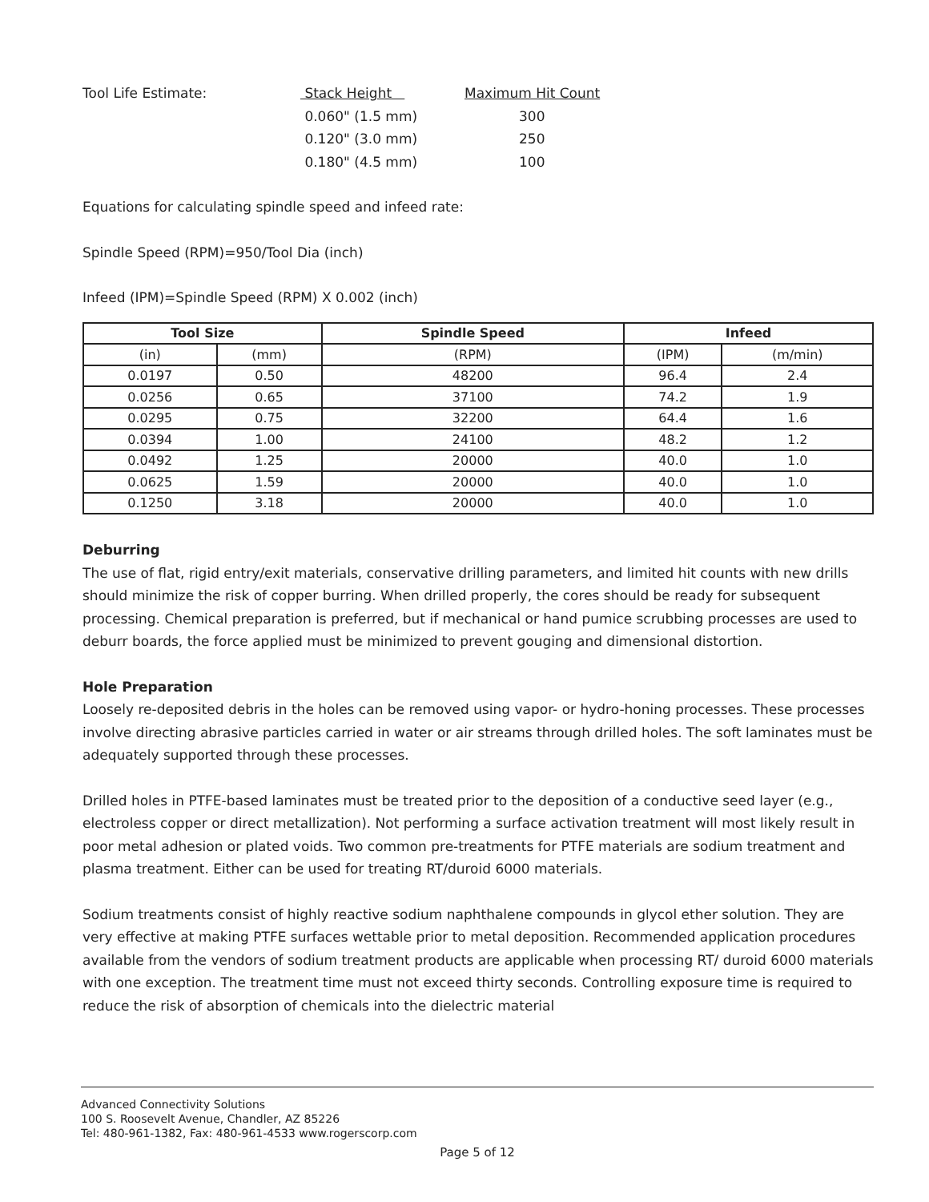Tool Life Estimate: Stack Height Maximum Hit Count 0.060" (1.5 mm) 300 0.120" (3.0 mm) 250 0.180" (4.5 mm) 100
Equations for calculating spindle speed and infeed rate:
Spindle Speed (RPM)=950/Tool Dia (inch)
Infeed (IPM)=Spindle Speed (RPM) X 0.002 (inch)
| Tool Size | | Spindle Speed | Infeed | |
| --- | --- | --- | --- | --- |
| (in) | (mm) | (RPM) | (IPM) | (m/min) |
| 0.0197 | 0.50 | 48200 | 96.4 | 2.4 |
| 0.0256 | 0.65 | 37100 | 74.2 | 1.9 |
| 0.0295 | 0.75 | 32200 | 64.4 | 1.6 |
| 0.0394 | 1.00 | 24100 | 48.2 | 1.2 |
| 0.0492 | 1.25 | 20000 | 40.0 | 1.0 |
| 0.0625 | 1.59 | 20000 | 40.0 | 1.0 |
| 0.1250 | 3.18 | 20000 | 40.0 | 1.0 |
Deburring
The use of flat, rigid entry/exit materials, conservative drilling parameters, and limited hit counts with new drills should minimize the risk of copper burring. When drilled properly, the cores should be ready for subsequent processing. Chemical preparation is preferred, but if mechanical or hand pumice scrubbing processes are used to deburr boards, the force applied must be minimized to prevent gouging and dimensional distortion.
Hole Preparation
Loosely re-deposited debris in the holes can be removed using vapor- or hydro-honing processes. These processes involve directing abrasive particles carried in water or air streams through drilled holes. The soft laminates must be adequately supported through these processes.
Drilled holes in PTFE-based laminates must be treated prior to the deposition of a conductive seed layer (e.g., electroless copper or direct metallization). Not performing a surface activation treatment will most likely result in poor metal adhesion or plated voids. Two common pre-treatments for PTFE materials are sodium treatment and plasma treatment. Either can be used for treating RT/duroid 6000 materials.
Sodium treatments consist of highly reactive sodium naphthalene compounds in glycol ether solution. They are very effective at making PTFE surfaces wettable prior to metal deposition. Recommended application procedures available from the vendors of sodium treatment products are applicable when processing RT/ duroid 6000 materials with one exception. The treatment time must not exceed thirty seconds. Controlling exposure time is required to reduce the risk of absorption of chemicals into the dielectric material
Advanced Connectivity Solutions
100 S. Roosevelt Avenue, Chandler, AZ 85226
Tel: 480-961-1382, Fax: 480-961-4533 www.rogerscorp.com
Page 5 of 12